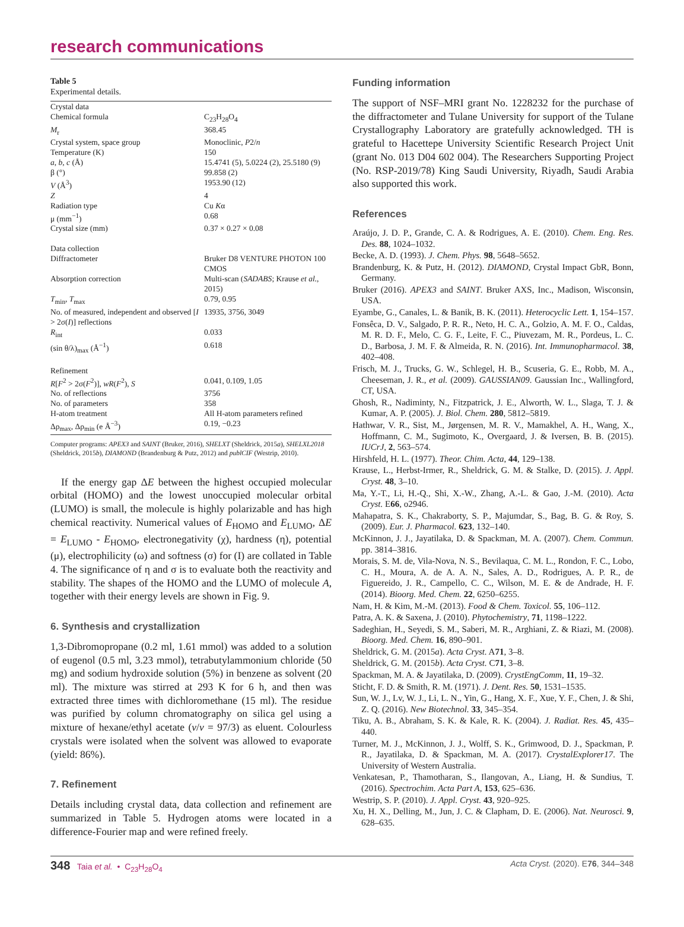research communications
Table 5
Experimental details.
| Crystal data | |
| Chemical formula | C<sub>23</sub>H<sub>28</sub>O<sub>4</sub> |
| M<sub>r</sub> | 368.45 |
| Crystal system, space group | Monoclinic, P 2/ n |
| Temperature (K) | 150 |
| a , b , c (Å) | 15.4741 (5), 5.0224 (2), 25.5180 (9) |
| β (°) | 99.858 (2) |
| V (Å<sup>3</sup>) | 1953.90 (12) |
| Z | 4 |
| Radiation type | Cu K α |
| μ (mm<sup>−1</sup>) | 0.68 |
| Crystal size (mm) | 0.37 × 0.27 × 0.08 |
| Data collection | |
| Diffractometer | Bruker D8 VENTURE PHOTON 100 CMOS |
| Absorption correction | Multi-scan ( SADABS ; Krause et al. , 2015) |
| T<sub>min</sub>, T<sub>max</sub> | 0.79, 0.95 |
| No. of measured, independent and observed [ I > 2σ( I )] reflections | 13935, 3756, 3049 |
| R<sub>int</sub> | 0.033 |
| (sin θ/λ)<sub>max</sub> (Å<sup>−1</sup>) | 0.618 |
| Refinement | |
| R [ F<sup>2</sup> > 2σ( F<sup>2</sup>)], wR ( F<sup>2</sup>), S | 0.041, 0.109, 1.05 |
| No. of reflections | 3756 |
| No. of parameters | 358 |
| H-atom treatment | All H-atom parameters refined |
| Δρ<sub>max</sub>, Δρ<sub>min</sub> (e Å<sup>−3</sup>) | 0.19, −0.23 |
Computer programs: APEX3 and SAINT (Bruker, 2016), SHELXT (Sheldrick, 2015a), SHELXL2018 (Sheldrick, 2015b), DIAMOND (Brandenburg & Putz, 2012) and publCIF (Westrip, 2010).
If the energy gap ΔE between the highest occupied molecular orbital (HOMO) and the lowest unoccupied molecular orbital (LUMO) is small, the molecule is highly polarizable and has high chemical reactivity. Numerical values of E<sub>HOMO</sub> and E<sub>LUMO</sub>, ΔE = E<sub>LUMO</sub> - E<sub>HOMO</sub>, electronegativity (χ), hardness (η), potential (μ), electrophilicity (ω) and softness (σ) for (I) are collated in Table 4. The significance of η and σ is to evaluate both the reactivity and stability. The shapes of the HOMO and the LUMO of molecule A, together with their energy levels are shown in Fig. 9.
6. Synthesis and crystallization
1,3-Dibromopropane (0.2 ml, 1.61 mmol) was added to a solution of eugenol (0.5 ml, 3.23 mmol), tetrabutylammonium chloride (50 mg) and sodium hydroxide solution (5%) in benzene as solvent (20 ml). The mixture was stirred at 293 K for 6 h, and then was extracted three times with dichloromethane (15 ml). The residue was purified by column chromatography on silica gel using a mixture of hexane/ethyl acetate (v/v = 97/3) as eluent. Colourless crystals were isolated when the solvent was allowed to evaporate (yield: 86%).
7. Refinement
Details including crystal data, data collection and refinement are summarized in Table 5. Hydrogen atoms were located in a difference-Fourier map and were refined freely.
Funding information
The support of NSF–MRI grant No. 1228232 for the purchase of the diffractometer and Tulane University for support of the Tulane Crystallography Laboratory are gratefully acknowledged. TH is grateful to Hacettepe University Scientific Research Project Unit (grant No. 013 D04 602 004). The Researchers Supporting Project (No. RSP-2019/78) King Saudi University, Riyadh, Saudi Arabia also supported this work.
References
Araújo, J. D. P., Grande, C. A. & Rodrigues, A. E. (2010). Chem. Eng. Res. Des. 88, 1024–1032.
Becke, A. D. (1993). J. Chem. Phys. 98, 5648–5652.
Brandenburg, K. & Putz, H. (2012). DIAMOND, Crystal Impact GbR, Bonn, Germany.
Bruker (2016). APEX3 and SAINT. Bruker AXS, Inc., Madison, Wisconsin, USA.
Eyambe, G., Canales, L. & Banik, B. K. (2011). Heterocyclic Lett. 1, 154–157.
Fonsêca, D. V., Salgado, P. R. R., Neto, H. C. A., Golzio, A. M. F. O., Caldas, M. R. D. F., Melo, C. G. F., Leite, F. C., Piuvezam, M. R., Pordeus, L. C. D., Barbosa, J. M. F. & Almeida, R. N. (2016). Int. Immunopharmacol. 38, 402–408.
Frisch, M. J., Trucks, G. W., Schlegel, H. B., Scuseria, G. E., Robb, M. A., Cheeseman, J. R., et al. (2009). GAUSSIAN09. Gaussian Inc., Wallingford, CT, USA.
Ghosh, R., Nadiminty, N., Fitzpatrick, J. E., Alworth, W. L., Slaga, T. J. & Kumar, A. P. (2005). J. Biol. Chem. 280, 5812–5819.
Hathwar, V. R., Sist, M., Jørgensen, M. R. V., Mamakhel, A. H., Wang, X., Hoffmann, C. M., Sugimoto, K., Overgaard, J. & Iversen, B. B. (2015). IUCrJ, 2, 563–574.
Hirshfeld, H. L. (1977). Theor. Chim. Acta, 44, 129–138.
Krause, L., Herbst-Irmer, R., Sheldrick, G. M. & Stalke, D. (2015). J. Appl. Cryst. 48, 3–10.
Ma, Y.-T., Li, H.-Q., Shi, X.-W., Zhang, A.-L. & Gao, J.-M. (2010). Acta Cryst. E66, o2946.
Mahapatra, S. K., Chakraborty, S. P., Majumdar, S., Bag, B. G. & Roy, S. (2009). Eur. J. Pharmacol. 623, 132–140.
McKinnon, J. J., Jayatilaka, D. & Spackman, M. A. (2007). Chem. Commun. pp. 3814–3816.
Morais, S. M. de, Vila-Nova, N. S., Bevilaqua, C. M. L., Rondon, F. C., Lobo, C. H., Moura, A. de A. A. N., Sales, A. D., Rodrigues, A. P. R., de Figuereido, J. R., Campello, C. C., Wilson, M. E. & de Andrade, H. F. (2014). Bioorg. Med. Chem. 22, 6250–6255.
Nam, H. & Kim, M.-M. (2013). Food & Chem. Toxicol. 55, 106–112.
Patra, A. K. & Saxena, J. (2010). Phytochemistry, 71, 1198–1222.
Sadeghian, H., Seyedi, S. M., Saberi, M. R., Arghiani, Z. & Riazi, M. (2008). Bioorg. Med. Chem. 16, 890–901.
Sheldrick, G. M. (2015a). Acta Cryst. A71, 3–8.
Sheldrick, G. M. (2015b). Acta Cryst. C71, 3–8.
Spackman, M. A. & Jayatilaka, D. (2009). CrystEngComm, 11, 19–32.
Sticht, F. D. & Smith, R. M. (1971). J. Dent. Res. 50, 1531–1535.
Sun, W. J., Lv, W. J., Li, L. N., Yin, G., Hang, X. F., Xue, Y. F., Chen, J. & Shi, Z. Q. (2016). New Biotechnol. 33, 345–354.
Tiku, A. B., Abraham, S. K. & Kale, R. K. (2004). J. Radiat. Res. 45, 435–440.
Turner, M. J., McKinnon, J. J., Wolff, S. K., Grimwood, D. J., Spackman, P. R., Jayatilaka, D. & Spackman, M. A. (2017). CrystalExplorer17. The University of Western Australia.
Venkatesan, P., Thamotharan, S., Ilangovan, A., Liang, H. & Sundius, T. (2016). Spectrochim. Acta Part A, 153, 625–636.
Westrip, S. P. (2010). J. Appl. Cryst. 43, 920–925.
Xu, H. X., Delling, M., Jun, J. C. & Clapham, D. E. (2006). Nat. Neurosci. 9, 628–635.
348 Taia et al. • C<sub>23</sub>H<sub>28</sub>O<sub>4</sub> Acta Cryst. (2020). E76, 344–348